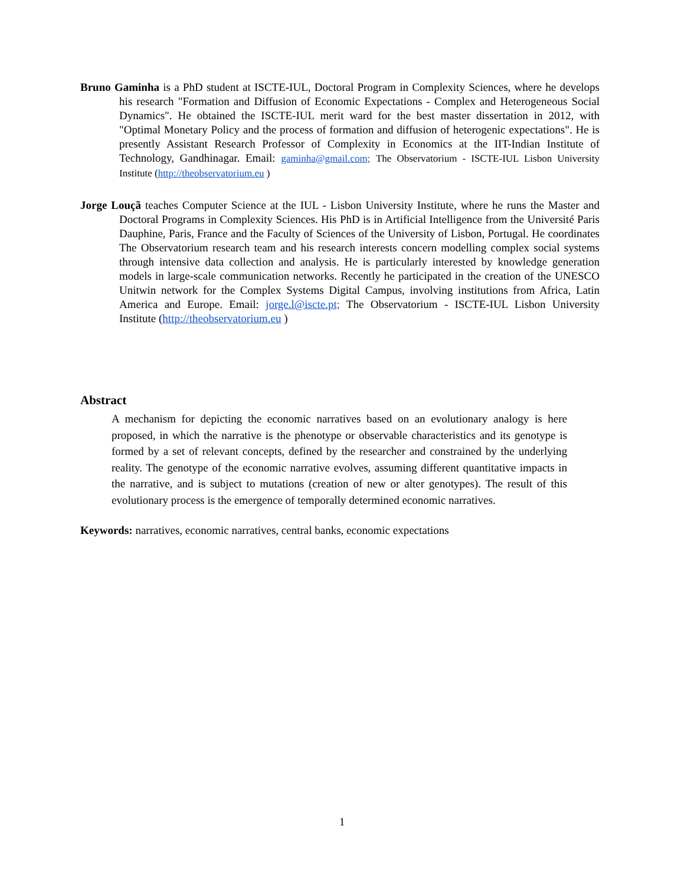Bruno Gaminha is a PhD student at ISCTE-IUL, Doctoral Program in Complexity Sciences, where he develops his research "Formation and Diffusion of Economic Expectations - Complex and Heterogeneous Social Dynamics". He obtained the ISCTE-IUL merit ward for the best master dissertation in 2012, with "Optimal Monetary Policy and the process of formation and diffusion of heterogenic expectations". He is presently Assistant Research Professor of Complexity in Economics at the IIT-Indian Institute of Technology, Gandhinagar. Email: gaminha@gmail.com; The Observatorium - ISCTE-IUL Lisbon University Institute (http://theobservatorium.eu )
Jorge Louçã teaches Computer Science at the IUL - Lisbon University Institute, where he runs the Master and Doctoral Programs in Complexity Sciences. His PhD is in Artificial Intelligence from the Université Paris Dauphine, Paris, France and the Faculty of Sciences of the University of Lisbon, Portugal. He coordinates The Observatorium research team and his research interests concern modelling complex social systems through intensive data collection and analysis. He is particularly interested by knowledge generation models in large-scale communication networks. Recently he participated in the creation of the UNESCO Unitwin network for the Complex Systems Digital Campus, involving institutions from Africa, Latin America and Europe. Email: jorge.l@iscte.pt; The Observatorium - ISCTE-IUL Lisbon University Institute (http://theobservatorium.eu )
Abstract
A mechanism for depicting the economic narratives based on an evolutionary analogy is here proposed, in which the narrative is the phenotype or observable characteristics and its genotype is formed by a set of relevant concepts, defined by the researcher and constrained by the underlying reality. The genotype of the economic narrative evolves, assuming different quantitative impacts in the narrative, and is subject to mutations (creation of new or alter genotypes). The result of this evolutionary process is the emergence of temporally determined economic narratives.
Keywords: narratives, economic narratives, central banks, economic expectations
1